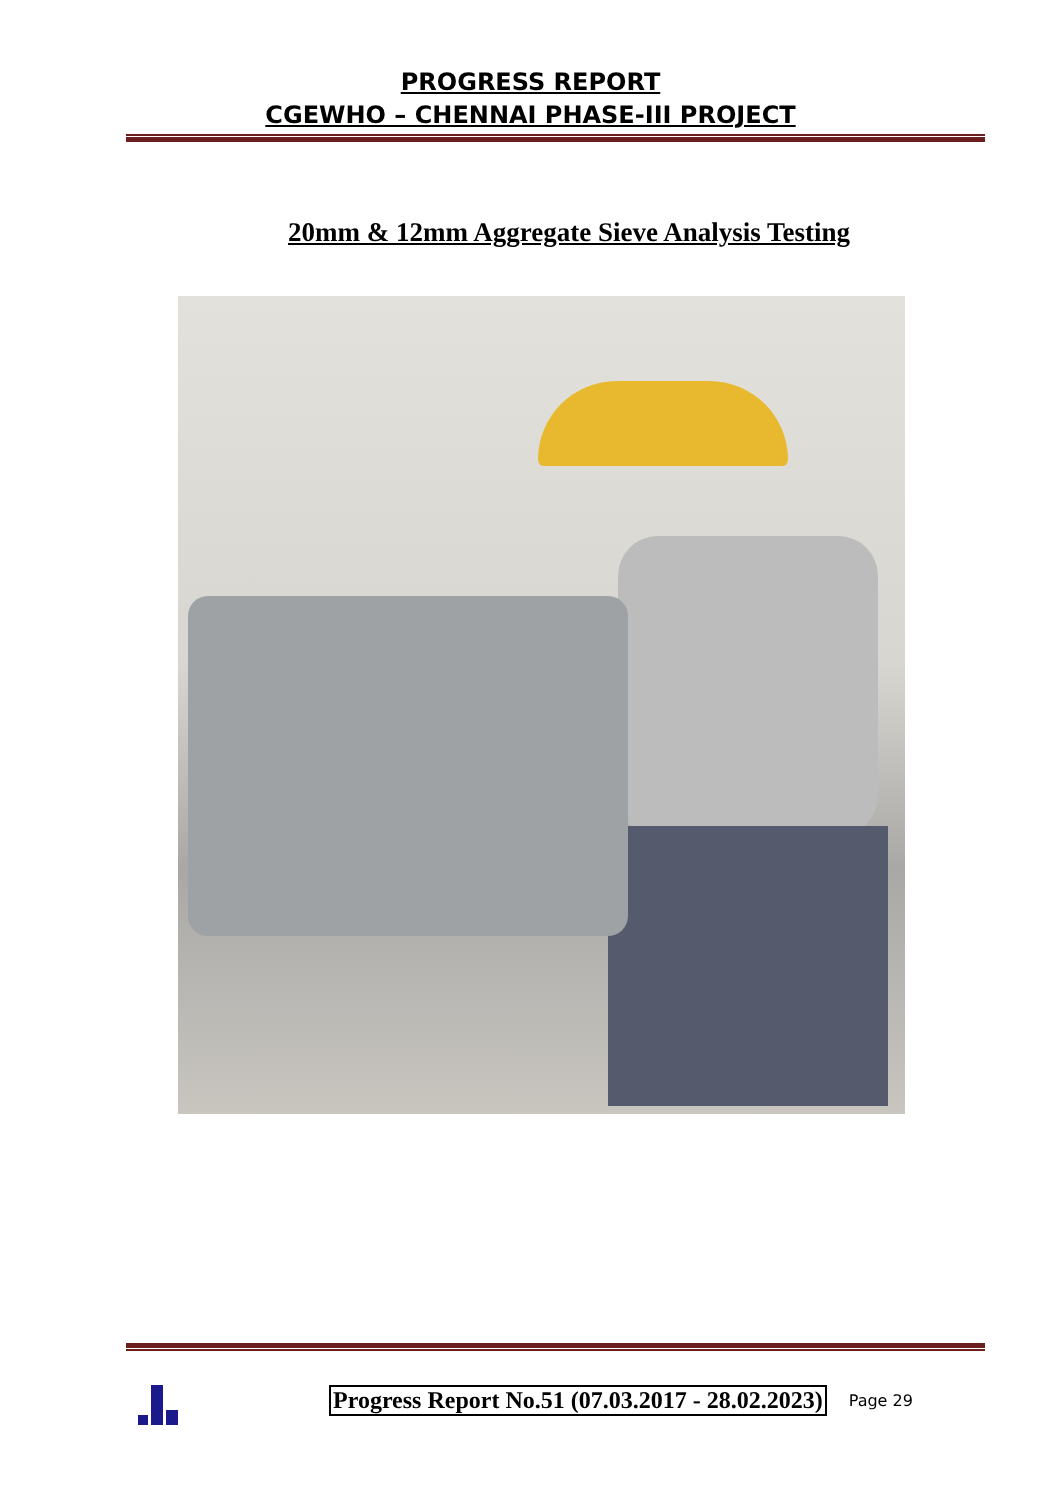PROGRESS REPORT
CGEWHO – CHENNAI PHASE-III PROJECT
20mm & 12mm Aggregate Sieve Analysis Testing
Progress Report No.51 (07.03.2017 - 28.02.2023)
Page 29